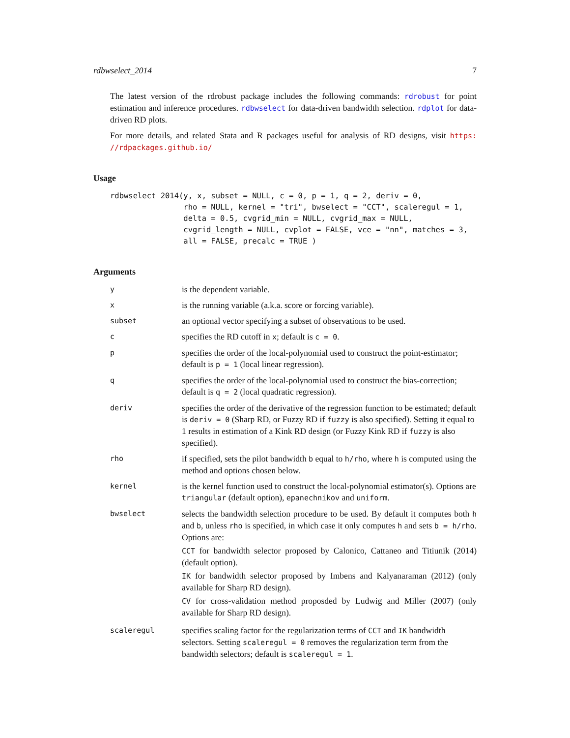rdbwselect_2014 7
The latest version of the rdrobust package includes the following commands: rdrobust for point estimation and inference procedures. rdbwselect for data-driven bandwidth selection. rdplot for data-driven RD plots.
For more details, and related Stata and R packages useful for analysis of RD designs, visit https: //rdpackages.github.io/
Usage
rdbwselect_2014(y, x, subset = NULL, c = 0, p = 1, q = 2, deriv = 0,
                rho = NULL, kernel = "tri", bwselect = "CCT", scaleregul = 1,
                delta = 0.5, cvgrid_min = NULL, cvgrid_max = NULL,
                cvgrid_length = NULL, cvplot = FALSE, vce = "nn", matches = 3,
                all = FALSE, precalc = TRUE )
Arguments
| y | is the dependent variable. |
| x | is the running variable (a.k.a. score or forcing variable). |
| subset | an optional vector specifying a subset of observations to be used. |
| c | specifies the RD cutoff in x ; default is c = 0 . |
| p | specifies the order of the local-polynomial used to construct the point-estimator; default is p = 1 (local linear regression). |
| q | specifies the order of the local-polynomial used to construct the bias-correction; default is q = 2 (local quadratic regression). |
| deriv | specifies the order of the derivative of the regression function to be estimated; default is deriv = 0 (Sharp RD, or Fuzzy RD if fuzzy is also specified). Setting it equal to 1 results in estimation of a Kink RD design (or Fuzzy Kink RD if fuzzy is also specified). |
| rho | if specified, sets the pilot bandwidth b equal to h/rho , where h is computed using the method and options chosen below. |
| kernel | is the kernel function used to construct the local-polynomial estimator(s). Options are triangular (default option), epanechnikov and uniform . |
| bwselect | selects the bandwidth selection procedure to be used. By default it computes both h and b , unless rho is specified, in which case it only computes h and sets b = h/rho . Options are: CCT for bandwidth selector proposed by Calonico, Cattaneo and Titiunik (2014) (default option). IK for bandwidth selector proposed by Imbens and Kalyanaraman (2012) (only available for Sharp RD design). CV for cross-validation method proposded by Ludwig and Miller (2007) (only available for Sharp RD design). |
| scaleregul | specifies scaling factor for the regularization terms of CCT and IK bandwidth selectors. Setting scaleregul = 0 removes the regularization term from the bandwidth selectors; default is scaleregul = 1 . |